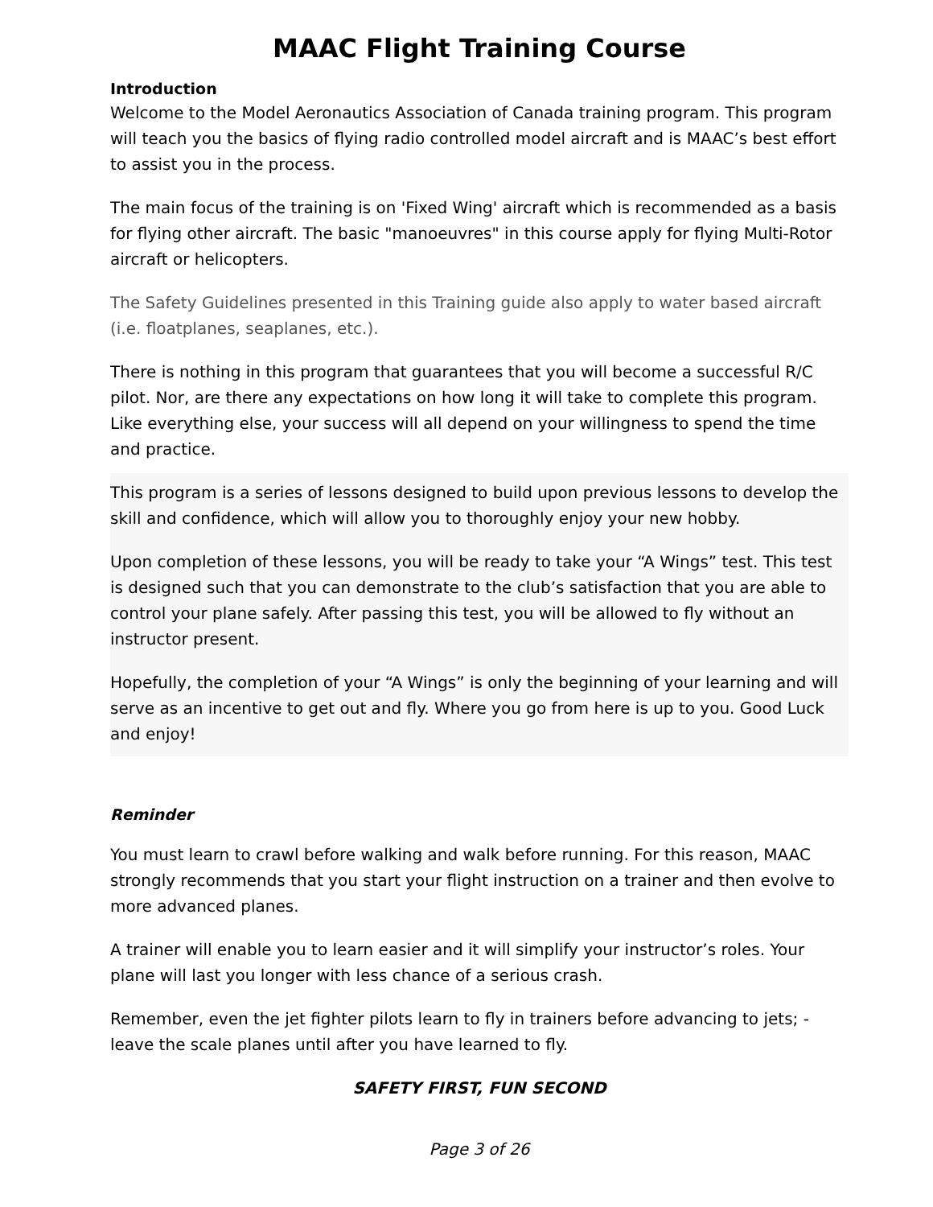MAAC Flight Training Course
Introduction
Welcome to the Model Aeronautics Association of Canada training program. This program will teach you the basics of flying radio controlled model aircraft and is MAAC’s best effort to assist you in the process.
The main focus of the training is on 'Fixed Wing' aircraft which is recommended as a basis for flying other aircraft. The basic "manoeuvres" in this course apply for flying Multi-Rotor aircraft or helicopters.
The Safety Guidelines presented in this Training guide also apply to water based aircraft (i.e. floatplanes, seaplanes, etc.).
There is nothing in this program that guarantees that you will become a successful R/C pilot. Nor, are there any expectations on how long it will take to complete this program. Like everything else, your success will all depend on your willingness to spend the time and practice.
This program is a series of lessons designed to build upon previous lessons to develop the skill and confidence, which will allow you to thoroughly enjoy your new hobby.
Upon completion of these lessons, you will be ready to take your “A Wings” test. This test is designed such that you can demonstrate to the club’s satisfaction that you are able to control your plane safely. After passing this test, you will be allowed to fly without an instructor present.
Hopefully, the completion of your “A Wings” is only the beginning of your learning and will serve as an incentive to get out and fly. Where you go from here is up to you. Good Luck and enjoy!
Reminder
You must learn to crawl before walking and walk before running. For this reason, MAAC strongly recommends that you start your flight instruction on a trainer and then evolve to more advanced planes.
A trainer will enable you to learn easier and it will simplify your instructor’s roles. Your plane will last you longer with less chance of a serious crash.
Remember, even the jet fighter pilots learn to fly in trainers before advancing to jets; - leave the scale planes until after you have learned to fly.
SAFETY FIRST, FUN SECOND
Page 3 of 26